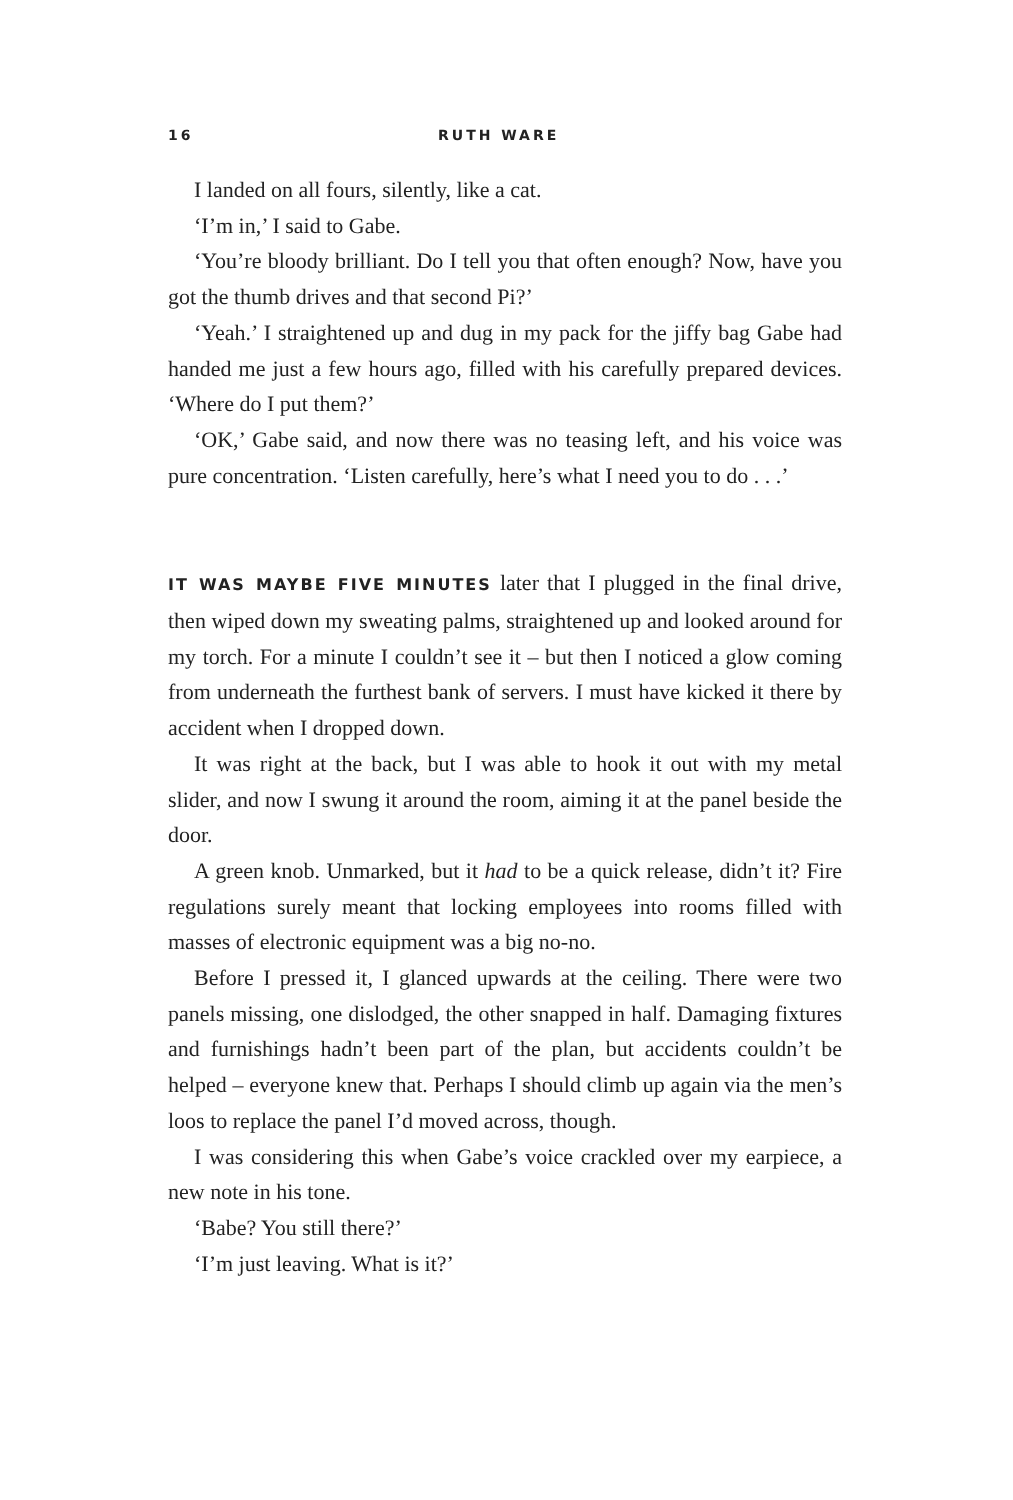16 RUTH WARE
I landed on all fours, silently, like a cat.
‘I’m in,’ I said to Gabe.
‘You’re bloody brilliant. Do I tell you that often enough? Now, have you got the thumb drives and that second Pi?’
‘Yeah.’ I straightened up and dug in my pack for the jiffy bag Gabe had handed me just a few hours ago, filled with his carefully prepared devices. ‘Where do I put them?’
‘OK,’ Gabe said, and now there was no teasing left, and his voice was pure concentration. ‘Listen carefully, here’s what I need you to do . . .’
IT WAS MAYBE FIVE MINUTES later that I plugged in the final drive, then wiped down my sweating palms, straightened up and looked around for my torch. For a minute I couldn’t see it – but then I noticed a glow coming from underneath the furthest bank of servers. I must have kicked it there by accident when I dropped down.
It was right at the back, but I was able to hook it out with my metal slider, and now I swung it around the room, aiming it at the panel beside the door.
A green knob. Unmarked, but it had to be a quick release, didn’t it? Fire regulations surely meant that locking employees into rooms filled with masses of electronic equipment was a big no-no.
Before I pressed it, I glanced upwards at the ceiling. There were two panels missing, one dislodged, the other snapped in half. Damaging fixtures and furnishings hadn’t been part of the plan, but accidents couldn’t be helped – everyone knew that. Perhaps I should climb up again via the men’s loos to replace the panel I’d moved across, though.
I was considering this when Gabe’s voice crackled over my earpiece, a new note in his tone.
‘Babe? You still there?’
‘I’m just leaving. What is it?’